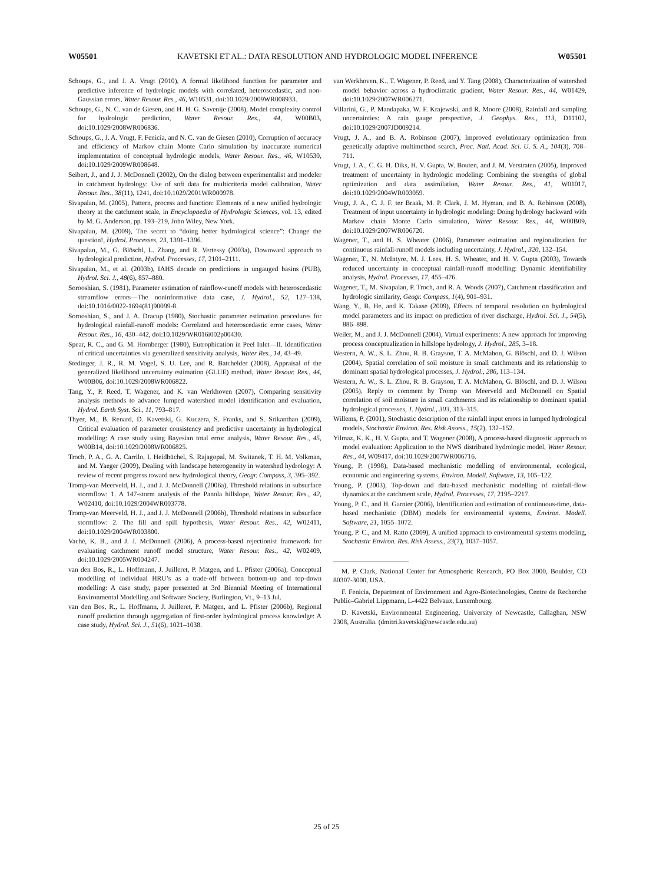W05501 KAVETSKI ET AL.: DATA RESOLUTION AND HYDROLOGIC MODEL INFERENCE W05501
Schoups, G., and J. A. Vrugt (2010), A formal likelihood function for parameter and predictive inference of hydrologic models with correlated, heteroscedastic, and non-Gaussian errors, Water Resour. Res., 46, W10531, doi:10.1029/2009WR008933.
Schoups, G., N. C. van de Giesen, and H. H. G. Savenije (2008), Model complexity control for hydrologic prediction, Water Resour. Res., 44, W00B03, doi:10.1029/2008WR006836.
Schoups, G., J. A. Vrugt, F. Fenicia, and N. C. van de Giesen (2010), Corruption of accuracy and efficiency of Markov chain Monte Carlo simulation by inaccurate numerical implementation of conceptual hydrologic models, Water Resour. Res., 46, W10530, doi:10.1029/2009WR008648.
Seibert, J., and J. J. McDonnell (2002), On the dialog between experimentalist and modeler in catchment hydrology: Use of soft data for multicriteria model calibration, Water Resour. Res., 38(11), 1241, doi:10.1029/2001WR000978.
Sivapalan, M. (2005), Pattern, process and function: Elements of a new unified hydrologic theory at the catchment scale, in Encyclopaedia of Hydrologic Sciences, vol. 13, edited by M. G. Anderson, pp. 193–219, John Wiley, New York.
Sivapalan, M. (2009), The secret to “doing better hydrological science”: Change the question!, Hydrol. Processes, 23, 1391–1396.
Sivapalan, M., G. Blöschl, L. Zhang, and R. Vertessy (2003a), Downward approach to hydrological prediction, Hydrol. Processes, 17, 2101–2111.
Sivapalan, M., et al. (2003b), IAHS decade on predictions in ungauged basins (PUB), Hydrol. Sci. J., 48(6), 857–880.
Sorooshian, S. (1981), Parameter estimation of rainflow-runoff models with heteroscedastic streamflow errors—The noninformative data case, J. Hydrol., 52, 127–138, doi:10.1016/0022-1694(81)90099-8.
Sorooshian, S., and J. A. Dracup (1980), Stochastic parameter estimation procedures for hydrological rainfall-runoff models: Correlated and heteroscedastic error cases, Water Resour. Res., 16, 430–442, doi:10.1029/WR016i002p00430.
Spear, R. C., and G. M. Hornberger (1980), Eutrophication in Peel Inlet—II. Identification of critical uncertainties via generalized sensitivity analysis, Water Res., 14, 43–49.
Stedinger, J. R., R. M. Vogel, S. U. Lee, and R. Batchelder (2008), Appraisal of the generalized likelihood uncertainty estimation (GLUE) method, Water Resour. Res., 44, W00B06, doi:10.1029/2008WR006822.
Tang, Y., P. Reed, T. Wagener, and K. van Werkhoven (2007), Comparing sensitivity analysis methods to advance lumped watershed model identification and evaluation, Hydrol. Earth Syst. Sci., 11, 793–817.
Thyer, M., B. Renard, D. Kavetski, G. Kuczera, S. Franks, and S. Srikanthan (2009), Critical evaluation of parameter consistency and predictive uncertainty in hydrological modelling: A case study using Bayesian total error analysis, Water Resour. Res., 45, W00B14, doi:10.1029/2008WR006825.
Troch, P. A., G. A. Carrilo, I. Heidbüchel, S. Rajagopal, M. Switanek, T. H. M. Volkman, and M. Yaeger (2009), Dealing with landscape heterogeneity in watershed hydrology: A review of recent progress toward new hydrological theory, Geogr. Compass, 3, 395–392.
Tromp-van Meerveld, H. J., and J. J. McDonnell (2006a), Threshold relations in subsurface stormflow: 1. A 147-storm analysis of the Panola hillslope, Water Resour. Res., 42, W02410, doi:10.1029/2004WR003778.
Tromp-van Meerveld, H. J., and J. J. McDonnell (2006b), Threshold relations in subsurface stormflow: 2. The fill and spill hypothesis, Water Resour. Res., 42, W02411, doi:10.1029/2004WR003800.
Vaché, K. B., and J. J. McDonnell (2006), A process-based rejectionist framework for evaluating catchment runoff model structure, Water Resour. Res., 42, W02409, doi:10.1029/2005WR004247.
van den Bos, R., L. Hoffmann, J. Juilleret, P. Matgen, and L. Pfister (2006a), Conceptual modelling of individual HRU’s as a trade-off between bottom-up and top-down modelling: A case study, paper presented at 3rd Biennial Meeting of International Environmental Modelling and Software Society, Burlington, Vt., 9–13 Jul.
van den Bos, R., L. Hoffmann, J. Juilleret, P. Matgen, and L. Pfister (2006b), Regional runoff prediction through aggregation of first-order hydrological process knowledge: A case study, Hydrol. Sci. J., 51(6), 1021–1038.
van Werkhoven, K., T. Wagener, P. Reed, and Y. Tang (2008), Characterization of watershed model behavior across a hydroclimatic gradient, Water Resour. Res., 44, W01429, doi:10.1029/2007WR006271.
Villarini, G., P. Mandapaka, W. F. Krajewski, and R. Moore (2008), Rainfall and sampling uncertainties: A rain gauge perspective, J. Geophys. Res., 113, D11102, doi:10.1029/2007JD009214.
Vrugt, J. A., and B. A. Robinson (2007), Improved evolutionary optimization from genetically adaptive multimethod search, Proc. Natl. Acad. Sci. U. S. A., 104(3), 708–711.
Vrugt, J. A., C. G. H. Diks, H. V. Gupta, W. Bouten, and J. M. Verstraten (2005), Improved treatment of uncertainty in hydrologic modeling: Combining the strengths of global optimization and data assimilation, Water Resour. Res., 41, W01017, doi:10.1029/2004WR003059.
Vrugt, J. A., C. J. F. ter Braak, M. P. Clark, J. M. Hyman, and B. A. Robinson (2008), Treatment of input uncertainty in hydrologic modeling: Doing hydrology backward with Markov chain Monte Carlo simulation, Water Resour. Res., 44, W00B09, doi:10.1029/2007WR006720.
Wagener, T., and H. S. Wheater (2006), Parameter estimation and regionalization for continuous rainfall-runoff models including uncertainty, J. Hydrol., 320, 132–154.
Wagener, T., N. McIntyre, M. J. Lees, H. S. Wheater, and H. V. Gupta (2003), Towards reduced uncertainty in conceptual rainfall-runoff modelling: Dynamic identifiability analysis, Hydrol. Processes, 17, 455–476.
Wagener, T., M. Sivapalan, P. Troch, and R. A. Woods (2007), Catchment classification and hydrologic similarity, Geogr. Compass, 1(4), 901–931.
Wang, Y., B. He, and K. Takase (2009), Effects of temporal resolution on hydrological model parameters and its impact on prediction of river discharge, Hydrol. Sci. J., 54(5), 886–898.
Weiler, M., and J. J. McDonnell (2004), Virtual experiments: A new approach for improving process conceptualization in hillslope hydrology, J. Hydrol., 285, 3–18.
Western, A. W., S. L. Zhou, R. B. Grayson, T. A. McMahon, G. Blöschl, and D. J. Wilson (2004), Spatial correlation of soil moisture in small catchments and its relationship to dominant spatial hydrological processes, J. Hydrol., 286, 113–134.
Western, A. W., S. L. Zhou, R. B. Grayson, T. A. McMahon, G. Blöschl, and D. J. Wilson (2005), Reply to comment by Tromp van Meerveld and McDonnell on Spatial correlation of soil moisture in small catchments and its relationship to dominant spatial hydrological processes, J. Hydrol., 303, 313–315.
Willems, P. (2001), Stochastic description of the rainfall input errors in lumped hydrological models, Stochastic Environ. Res. Risk Assess., 15(2), 132–152.
Yilmaz, K. K., H. V. Gupta, and T. Wagener (2008), A process-based diagnostic approach to model evaluation: Application to the NWS distributed hydrologic model, Water Resour. Res., 44, W09417, doi:10.1029/2007WR006716.
Young, P. (1998), Data-based mechanistic modelling of environmental, ecological, economic and engineering systems, Environ. Modell. Software, 13, 105–122.
Young, P. (2003), Top-down and data-based mechanistic modelling of rainfall-flow dynamics at the catchment scale, Hydrol. Processes, 17, 2195–2217.
Young, P. C., and H. Garnier (2006), Identification and estimation of continuous-time, data-based mechanistic (DBM) models for environmental systems, Environ. Modell. Software, 21, 1055–1072.
Young, P. C., and M. Ratto (2009), A unified approach to environmental systems modeling, Stochastic Environ. Res. Risk Assess., 23(7), 1037–1057.
M. P. Clark, National Center for Atmospheric Research, PO Box 3000, Boulder, CO 80307-3000, USA.
F. Fenicia, Department of Environment and Agro-Biotechnologies, Centre de Recherche Public–Gabriel Lippmann, L-4422 Belvaux, Luxembourg.
D. Kavetski, Environmental Engineering, University of Newcastle, Callaghan, NSW 2308, Australia. (dmitri.kavetski@newcastle.edu.au)
25 of 25